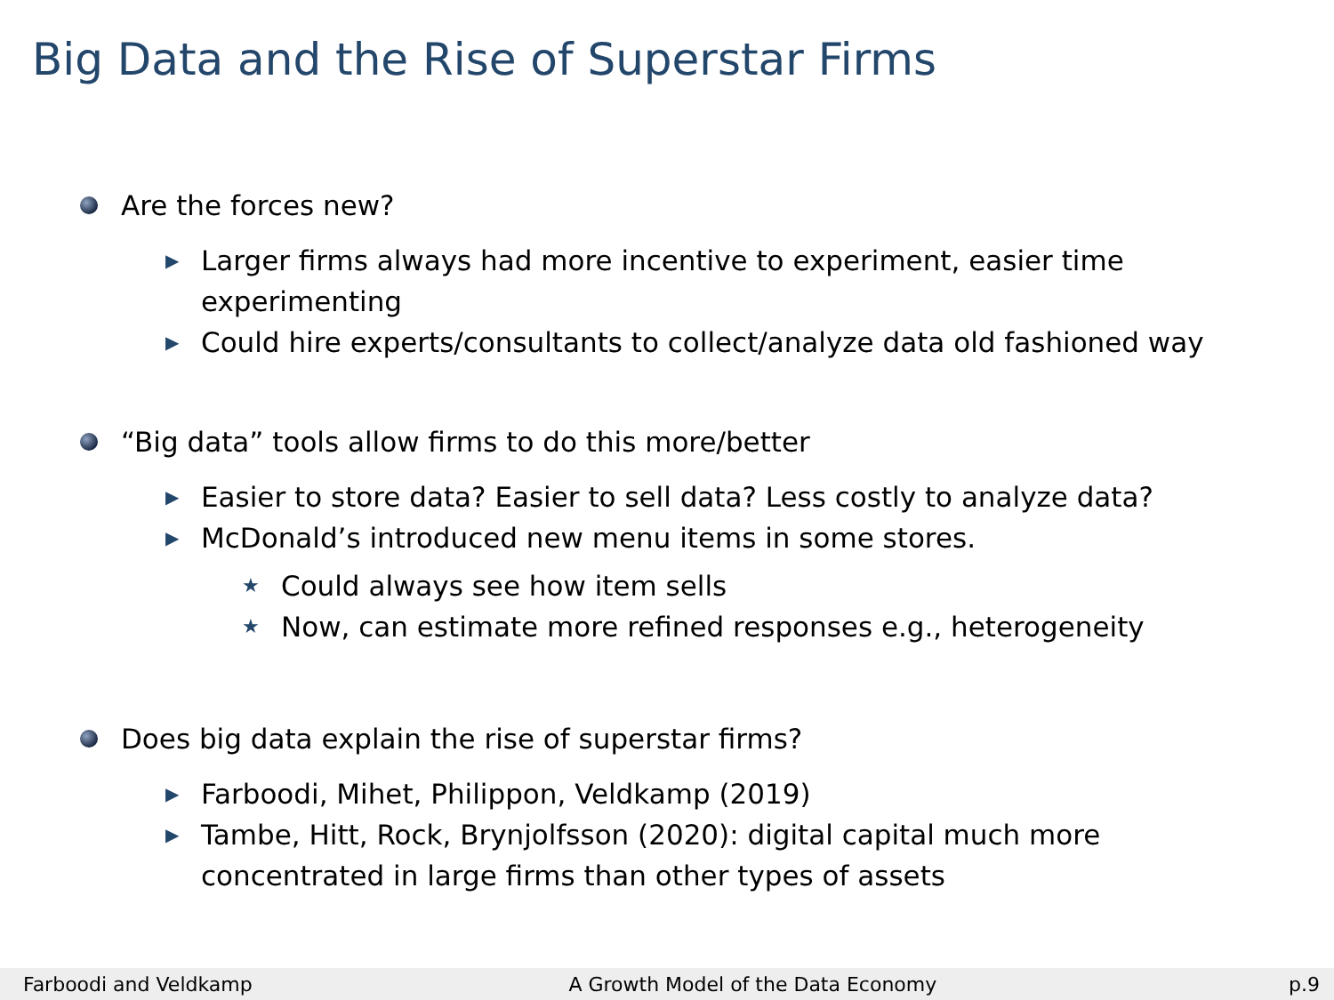Big Data and the Rise of Superstar Firms
Are the forces new?
▶ Larger firms always had more incentive to experiment, easier time experimenting
▶ Could hire experts/consultants to collect/analyze data old fashioned way
“Big data” tools allow firms to do this more/better
▶ Easier to store data? Easier to sell data? Less costly to analyze data?
▶ McDonald’s introduced new menu items in some stores.
★ Could always see how item sells
★ Now, can estimate more refined responses e.g., heterogeneity
Does big data explain the rise of superstar firms?
▶ Farboodi, Mihet, Philippon, Veldkamp (2019)
▶ Tambe, Hitt, Rock, Brynjolfsson (2020): digital capital much more concentrated in large firms than other types of assets
Farboodi and Veldkamp A Growth Model of the Data Economy p.9